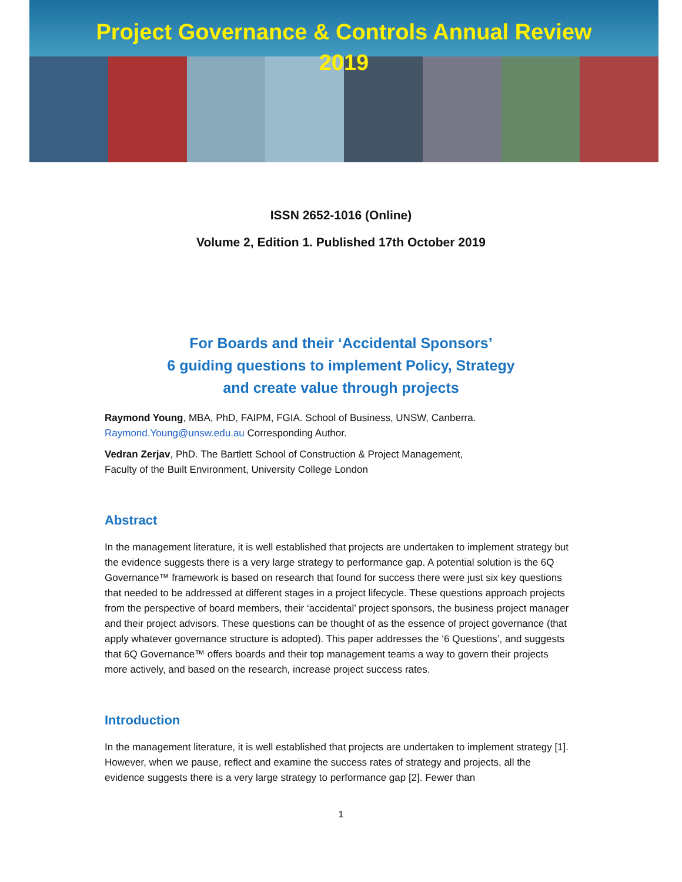Project Governance & Controls Annual Review
2019
ISSN 2652-1016 (Online)
Volume 2, Edition 1. Published 17th October 2019
For Boards and their ‘Accidental Sponsors’
6 guiding questions to implement Policy, Strategy
and create value through projects
Raymond Young, MBA, PhD, FAIPM, FGIA. School of Business, UNSW, Canberra.
Raymond.Young@unsw.edu.au Corresponding Author.
Vedran Zerjav, PhD. The Bartlett School of Construction & Project Management,
Faculty of the Built Environment, University College London
Abstract
In the management literature, it is well established that projects are undertaken to implement strategy but the evidence suggests there is a very large strategy to performance gap. A potential solution is the 6Q Governance™ framework is based on research that found for success there were just six key questions that needed to be addressed at different stages in a project lifecycle. These questions approach projects from the perspective of board members, their ‘accidental’ project sponsors, the business project manager and their project advisors. These questions can be thought of as the essence of project governance (that apply whatever governance structure is adopted). This paper addresses the ‘6 Questions’, and suggests that 6Q Governance™ offers boards and their top management teams a way to govern their projects more actively, and based on the research, increase project success rates.
Introduction
In the management literature, it is well established that projects are undertaken to implement strategy [1]. However, when we pause, reflect and examine the success rates of strategy and projects, all the evidence suggests there is a very large strategy to performance gap [2]. Fewer than
1